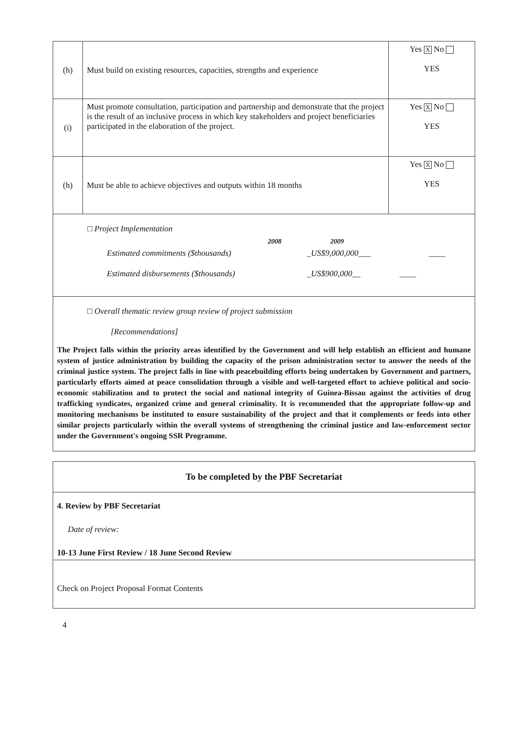| (h) | Must build on existing resources, capacities, strengths and experience | Yes X No YES |
| (i) | Must promote consultation, participation and partnership and demonstrate that the project is the result of an inclusive process in which key stakeholders and project beneficiaries participated in the elaboration of the project. | Yes X No YES |
| (h) | Must be able to achieve objectives and outputs within 18 months | Yes X No YES |
| □ Project Implementation 2008 2009 Estimated commitments ($thousands) _US$9,000,000___ ____ Estimated disbursements ($thousands) _US$900,000__ ____ | | |
| □ Overall thematic review group review of project submission [Recommendations] The Project falls within the priority areas identified by the Government and will help establish an efficient and humane system of justice administration by building the capacity of the prison administration sector to answer the needs of the criminal justice system. The project falls in line with peacebuilding efforts being undertaken by Government and partners, particularly efforts aimed at peace consolidation through a visible and well-targeted effort to achieve political and socio-economic stabilization and to protect the social and national integrity of Guinea-Bissau against the activities of drug trafficking syndicates, organized crime and general criminality. It is recommended that the appropriate follow-up and monitoring mechanisms be instituted to ensure sustainability of the project and that it complements or feeds into other similar projects particularly within the overall systems of strengthening the criminal justice and law-enforcement sector under the Government's ongoing SSR Programme. | | |
| To be completed by the PBF Secretariat |
| 4. Review by PBF Secretariat Date of review: 10-13 June First Review / 18 June Second Review |
| Check on Project Proposal Format Contents |
4